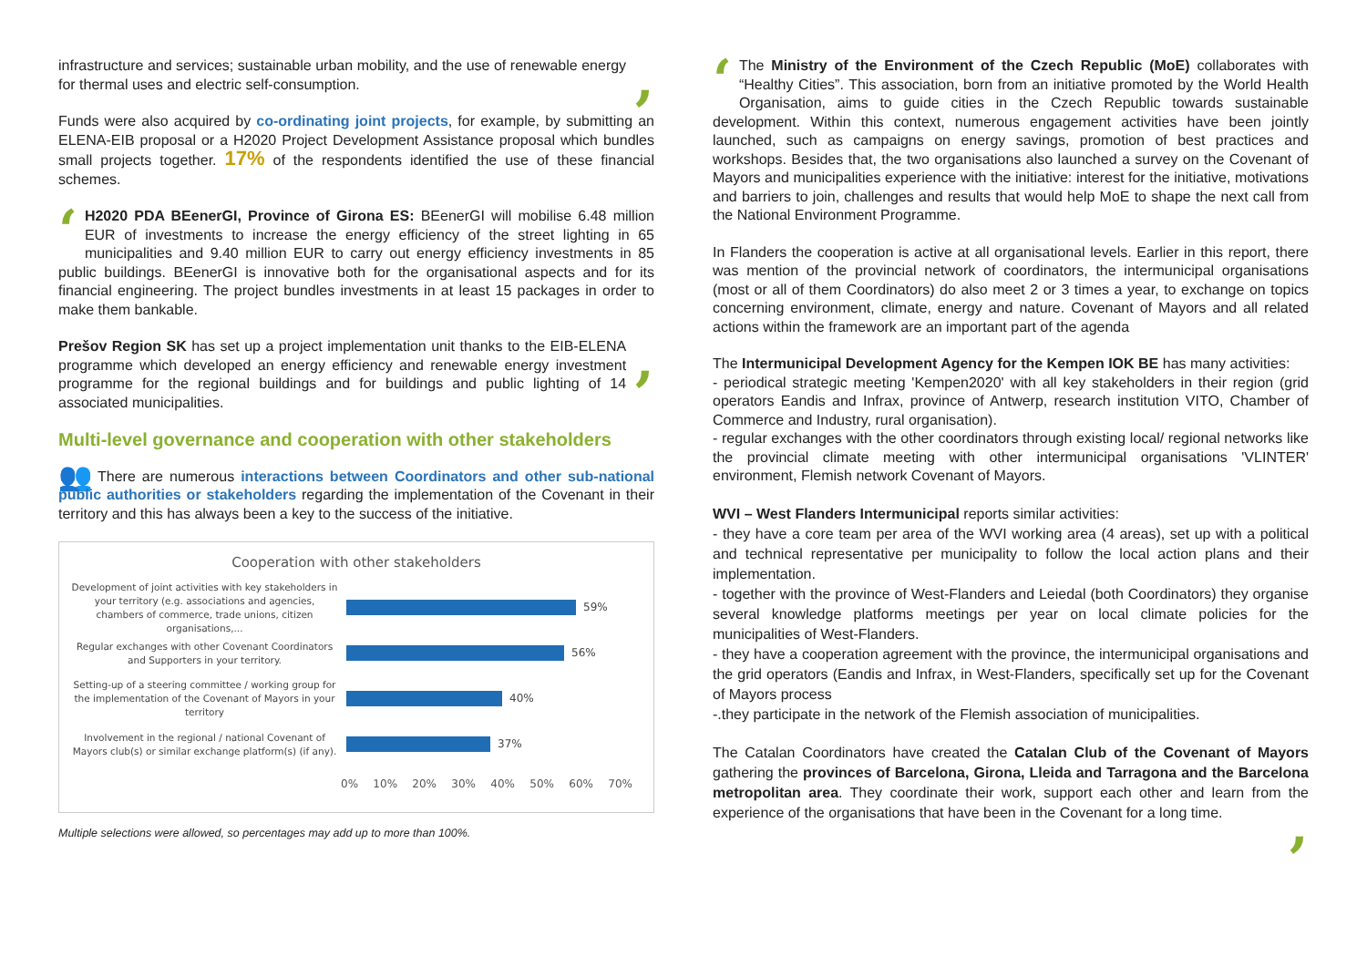, infrastructure and services; sustainable urban mobility, and the use of renewable energy for thermal uses and electric self-consumption.
Funds were also acquired by co-ordinating joint projects, for example, by submitting an ELENA-EIB proposal or a H2020 Project Development Assistance proposal which bundles small projects together. 17% of the respondents identified the use of these financial schemes.
‘H2020 PDA BEenerGI, Province of Girona ES: BEenerGI will mobilise 6.48 million EUR of investments to increase the energy efficiency of the street lighting in 65 municipalities and 9.40 million EUR to carry out energy efficiency investments in 85 public buildings. BEenerGI is innovative both for the organisational aspects and for its financial engineering. The project bundles investments in at least 15 packages in order to make them bankable.
, Prešov Region SK has set up a project implementation unit thanks to the EIB-ELENA programme which developed an energy efficiency and renewable energy investment programme for the regional buildings and for buildings and public lighting of 14 associated municipalities.
Multi-level governance and cooperation with other stakeholders
👥 There are numerous interactions between Coordinators and other sub-national public authorities or stakeholders regarding the implementation of the Covenant in their territory and this has always been a key to the success of the initiative.
Cooperation with other stakeholders
Development of joint activities with key stakeholders in your territory (e.g. associations and agencies, chambers of commerce, trade unions, citizen organisations,...
59%
Regular exchanges with other Covenant Coordinators and Supporters in your territory.
56%
Setting-up of a steering committee / working group for the implementation of the Covenant of Mayors in your territory
40%
Involvement in the regional / national Covenant of Mayors club(s) or similar exchange platform(s) (if any).
37%
0% 10% 20% 30% 40% 50% 60% 70%
Multiple selections were allowed, so percentages may add up to more than 100%.
‘The Ministry of the Environment of the Czech Republic (MoE) collaborates with “Healthy Cities”. This association, born from an initiative promoted by the World Health Organisation, aims to guide cities in the Czech Republic towards sustainable development. Within this context, numerous engagement activities have been jointly launched, such as campaigns on energy savings, promotion of best practices and workshops. Besides that, the two organisations also launched a survey on the Covenant of Mayors and municipalities experience with the initiative: interest for the initiative, motivations and barriers to join, challenges and results that would help MoE to shape the next call from the National Environment Programme.
In Flanders the cooperation is active at all organisational levels. Earlier in this report, there was mention of the provincial network of coordinators, the intermunicipal organisations (most or all of them Coordinators) do also meet 2 or 3 times a year, to exchange on topics concerning environment, climate, energy and nature. Covenant of Mayors and all related actions within the framework are an important part of the agenda
The Intermunicipal Development Agency for the Kempen IOK BE has many activities:
- periodical strategic meeting 'Kempen2020' with all key stakeholders in their region (grid operators Eandis and Infrax, province of Antwerp, research institution VITO, Chamber of Commerce and Industry, rural organisation).
- regular exchanges with the other coordinators through existing local/ regional networks like the provincial climate meeting with other intermunicipal organisations 'VLINTER' environment, Flemish network Covenant of Mayors.
WVI – West Flanders Intermunicipal reports similar activities:
- they have a core team per area of the WVI working area (4 areas), set up with a political and technical representative per municipality to follow the local action plans and their implementation.
- together with the province of West-Flanders and Leiedal (both Coordinators) they organise several knowledge platforms meetings per year on local climate policies for the municipalities of West-Flanders.
- they have a cooperation agreement with the province, the intermunicipal organisations and the grid operators (Eandis and Infrax, in West-Flanders, specifically set up for the Covenant of Mayors process
-.they participate in the network of the Flemish association of municipalities.
The Catalan Coordinators have created the Catalan Club of the Covenant of Mayors gathering the provinces of Barcelona, Girona, Lleida and Tarragona and the Barcelona metropolitan area. They coordinate their work, support each other and learn from the experience of the organisations that have been in the Covenant for a long time.,